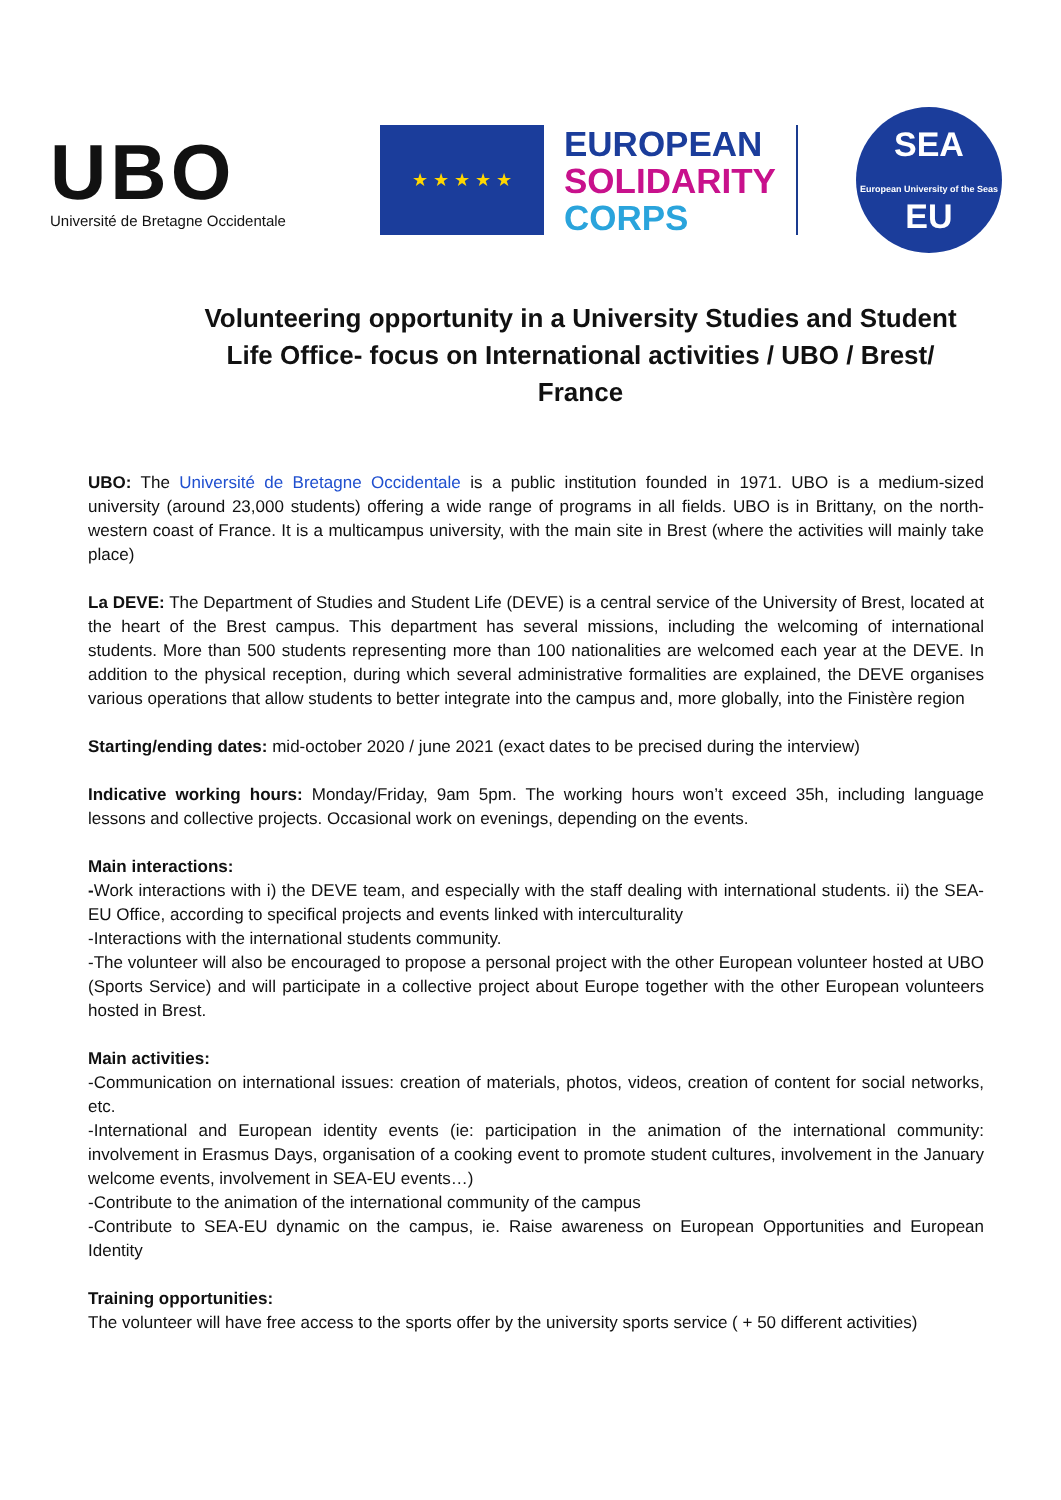UBO
Université de Bretagne Occidentale
★ ★ ★ ★ ★
EUROPEAN
SOLIDARITY
CORPS
SEA
European University of the Seas
EU
Volunteering opportunity in a University Studies and Student Life Office- focus on International activities / UBO / Brest/ France
UBO: The Université de Bretagne Occidentale is a public institution founded in 1971. UBO is a medium-sized university (around 23,000 students) offering a wide range of programs in all fields. UBO is in Brittany, on the north-western coast of France. It is a multicampus university, with the main site in Brest (where the activities will mainly take place)
La DEVE: The Department of Studies and Student Life (DEVE) is a central service of the University of Brest, located at the heart of the Brest campus. This department has several missions, including the welcoming of international students. More than 500 students representing more than 100 nationalities are welcomed each year at the DEVE. In addition to the physical reception, during which several administrative formalities are explained, the DEVE organises various operations that allow students to better integrate into the campus and, more globally, into the Finistère region
Starting/ending dates: mid-october 2020 / june 2021 (exact dates to be precised during the interview)
Indicative working hours: Monday/Friday, 9am 5pm. The working hours won’t exceed 35h, including language lessons and collective projects. Occasional work on evenings, depending on the events.
Main interactions:
-Work interactions with i) the DEVE team, and especially with the staff dealing with international students. ii) the SEA-EU Office, according to specifical projects and events linked with interculturality
-Interactions with the international students community.
-The volunteer will also be encouraged to propose a personal project with the other European volunteer hosted at UBO (Sports Service) and will participate in a collective project about Europe together with the other European volunteers hosted in Brest.
Main activities:
-Communication on international issues: creation of materials, photos, videos, creation of content for social networks, etc.
-International and European identity events (ie: participation in the animation of the international community: involvement in Erasmus Days, organisation of a cooking event to promote student cultures, involvement in the January welcome events, involvement in SEA-EU events…)
-Contribute to the animation of the international community of the campus
-Contribute to SEA-EU dynamic on the campus, ie. Raise awareness on European Opportunities and European Identity
Training opportunities:
The volunteer will have free access to the sports offer by the university sports service ( + 50 different activities)